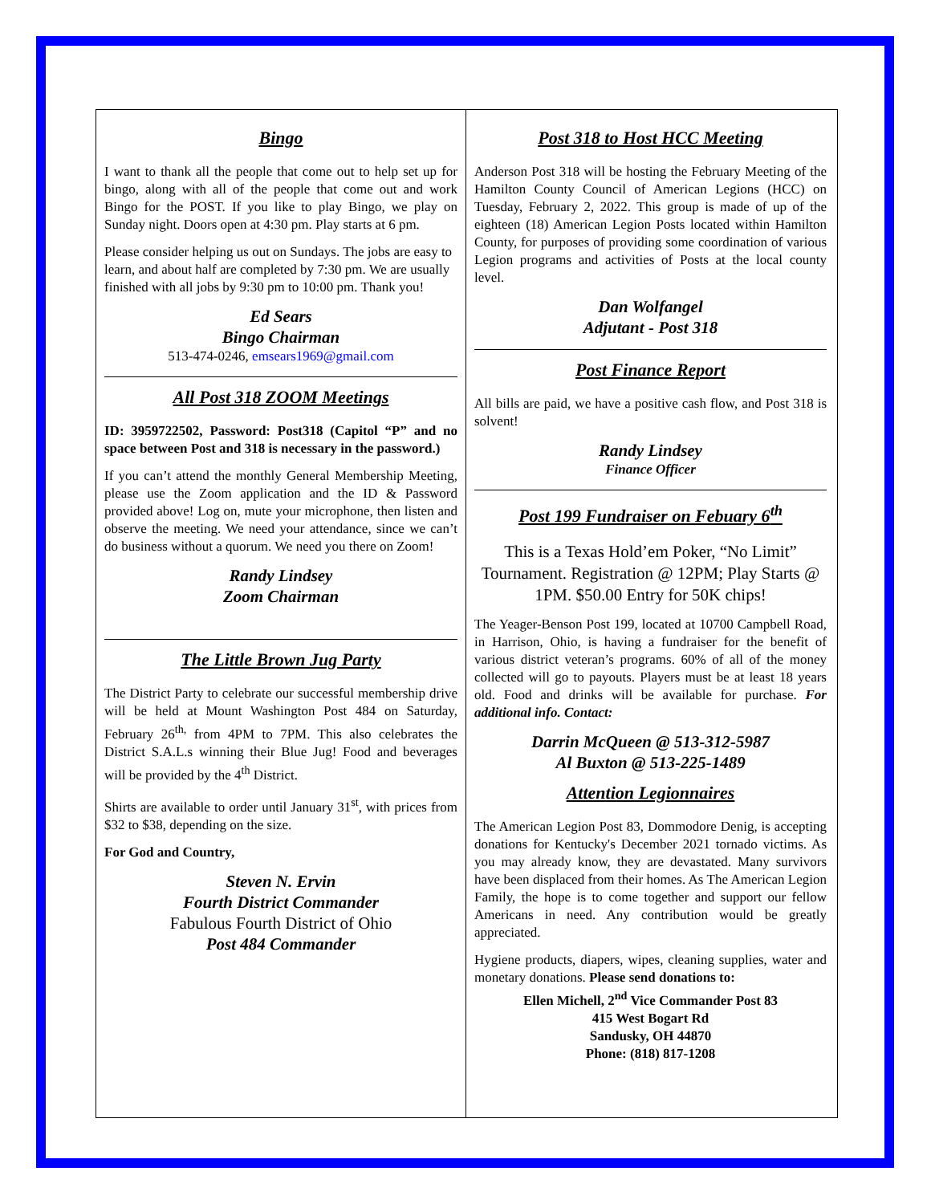Bingo
I want to thank all the people that come out to help set up for bingo, along with all of the people that come out and work Bingo for the POST. If you like to play Bingo, we play on Sunday night. Doors open at 4:30 pm. Play starts at 6 pm.
Please consider helping us out on Sundays. The jobs are easy to learn, and about half are completed by 7:30 pm. We are usually finished with all jobs by 9:30 pm to 10:00 pm. Thank you!
Ed Sears
Bingo Chairman
513-474-0246, emsears1969@gmail.com
All Post 318 ZOOM Meetings
ID: 3959722502, Password: Post318 (Capitol “P” and no space between Post and 318 is necessary in the password.)
If you can’t attend the monthly General Membership Meeting, please use the Zoom application and the ID & Password provided above! Log on, mute your microphone, then listen and observe the meeting. We need your attendance, since we can’t do business without a quorum. We need you there on Zoom!
Randy Lindsey
Zoom Chairman
The Little Brown Jug Party
The District Party to celebrate our successful membership drive will be held at Mount Washington Post 484 on Saturday, February 26<sup>th,</sup> from 4PM to 7PM. This also celebrates the District S.A.L.s winning their Blue Jug! Food and beverages will be provided by the 4<sup>th</sup> District.
Shirts are available to order until January 31<sup>st</sup>, with prices from $32 to $38, depending on the size.
For God and Country,
Steven N. Ervin
Fourth District Commander
Fabulous Fourth District of Ohio
Post 484 Commander
Post 318 to Host HCC Meeting
Anderson Post 318 will be hosting the February Meeting of the Hamilton County Council of American Legions (HCC) on Tuesday, February 2, 2022. This group is made of up of the eighteen (18) American Legion Posts located within Hamilton County, for purposes of providing some coordination of various Legion programs and activities of Posts at the local county level.
Dan Wolfangel
Adjutant - Post 318
Post Finance Report
All bills are paid, we have a positive cash flow, and Post 318 is solvent!
Randy Lindsey
Finance Officer
Post 199 Fundraiser on Febuary 6<sup>th</sup>
This is a Texas Hold’em Poker, “No Limit” Tournament. Registration @ 12PM; Play Starts @ 1PM. $50.00 Entry for 50K chips!
The Yeager-Benson Post 199, located at 10700 Campbell Road, in Harrison, Ohio, is having a fundraiser for the benefit of various district veteran’s programs. 60% of all of the money collected will go to payouts. Players must be at least 18 years old. Food and drinks will be available for purchase. For additional info. Contact:
Darrin McQueen @ 513-312-5987
Al Buxton @ 513-225-1489
Attention Legionnaires
The American Legion Post 83, Dommodore Denig, is accepting donations for Kentucky's December 2021 tornado victims. As you may already know, they are devastated. Many survivors have been displaced from their homes. As The American Legion Family, the hope is to come together and support our fellow Americans in need. Any contribution would be greatly appreciated.
Hygiene products, diapers, wipes, cleaning supplies, water and monetary donations. Please send donations to:
Ellen Michell, 2<sup>nd</sup> Vice Commander Post 83
415 West Bogart Rd
Sandusky, OH 44870
Phone: (818) 817-1208